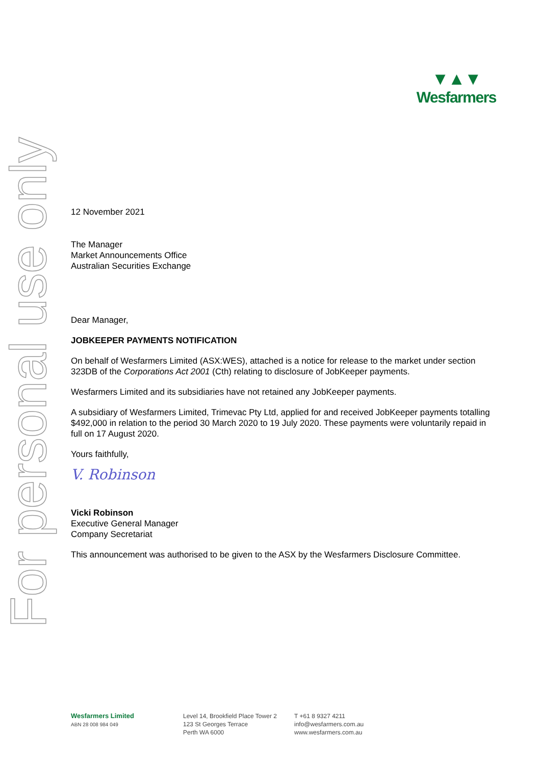For personal use only
▼▲▼
Wesfarmers
12 November 2021
The Manager
Market Announcements Office
Australian Securities Exchange
Dear Manager,
JOBKEEPER PAYMENTS NOTIFICATION
On behalf of Wesfarmers Limited (ASX:WES), attached is a notice for release to the market under section 323DB of the Corporations Act 2001 (Cth) relating to disclosure of JobKeeper payments.
Wesfarmers Limited and its subsidiaries have not retained any JobKeeper payments.
A subsidiary of Wesfarmers Limited, Trimevac Pty Ltd, applied for and received JobKeeper payments totalling $492,000 in relation to the period 30 March 2020 to 19 July 2020. These payments were voluntarily repaid in full on 17 August 2020.
Yours faithfully,
V. Robinson
Vicki Robinson
Executive General Manager
Company Secretariat
This announcement was authorised to be given to the ASX by the Wesfarmers Disclosure Committee.
Wesfarmers Limited
ABN 28 008 984 049
Level 14, Brookfield Place Tower 2
123 St Georges Terrace
Perth WA 6000
T +61 8 9327 4211
info@wesfarmers.com.au
www.wesfarmers.com.au